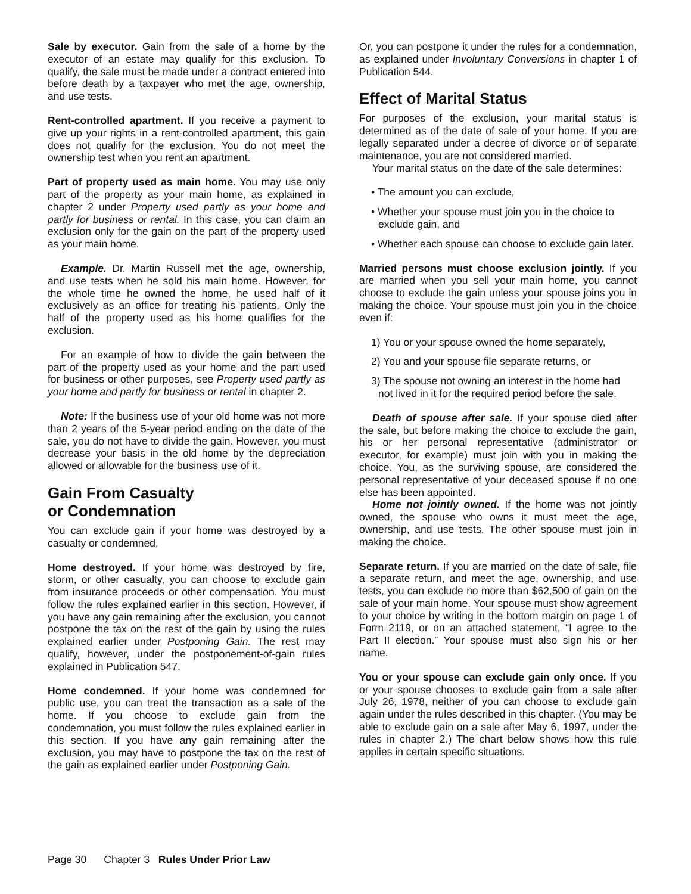Sale by executor. Gain from the sale of a home by the executor of an estate may qualify for this exclusion. To qualify, the sale must be made under a contract entered into before death by a taxpayer who met the age, ownership, and use tests.
Rent-controlled apartment. If you receive a payment to give up your rights in a rent-controlled apartment, this gain does not qualify for the exclusion. You do not meet the ownership test when you rent an apartment.
Part of property used as main home. You may use only part of the property as your main home, as explained in chapter 2 under Property used partly as your home and partly for business or rental. In this case, you can claim an exclusion only for the gain on the part of the property used as your main home.
Example. Dr. Martin Russell met the age, ownership, and use tests when he sold his main home. However, for the whole time he owned the home, he used half of it exclusively as an office for treating his patients. Only the half of the property used as his home qualifies for the exclusion.
For an example of how to divide the gain between the part of the property used as your home and the part used for business or other purposes, see Property used partly as your home and partly for business or rental in chapter 2.
Note: If the business use of your old home was not more than 2 years of the 5-year period ending on the date of the sale, you do not have to divide the gain. However, you must decrease your basis in the old home by the depreciation allowed or allowable for the business use of it.
Gain From Casualty
or Condemnation
You can exclude gain if your home was destroyed by a casualty or condemned.
Home destroyed. If your home was destroyed by fire, storm, or other casualty, you can choose to exclude gain from insurance proceeds or other compensation. You must follow the rules explained earlier in this section. However, if you have any gain remaining after the exclusion, you cannot postpone the tax on the rest of the gain by using the rules explained earlier under Postponing Gain. The rest may qualify, however, under the postponement-of-gain rules explained in Publication 547.
Home condemned. If your home was condemned for public use, you can treat the transaction as a sale of the home. If you choose to exclude gain from the condemnation, you must follow the rules explained earlier in this section. If you have any gain remaining after the exclusion, you may have to postpone the tax on the rest of the gain as explained earlier under Postponing Gain.
Or, you can postpone it under the rules for a condemnation, as explained under Involuntary Conversions in chapter 1 of Publication 544.
Effect of Marital Status
For purposes of the exclusion, your marital status is determined as of the date of sale of your home. If you are legally separated under a decree of divorce or of separate maintenance, you are not considered married.
Your marital status on the date of the sale determines:
• The amount you can exclude,
• Whether your spouse must join you in the choice to exclude gain, and
• Whether each spouse can choose to exclude gain later.
Married persons must choose exclusion jointly. If you are married when you sell your main home, you cannot choose to exclude the gain unless your spouse joins you in making the choice. Your spouse must join you in the choice even if:
1) You or your spouse owned the home separately,
2) You and your spouse file separate returns, or
3) The spouse not owning an interest in the home had not lived in it for the required period before the sale.
Death of spouse after sale. If your spouse died after the sale, but before making the choice to exclude the gain, his or her personal representative (administrator or executor, for example) must join with you in making the choice. You, as the surviving spouse, are considered the personal representative of your deceased spouse if no one else has been appointed.
Home not jointly owned. If the home was not jointly owned, the spouse who owns it must meet the age, ownership, and use tests. The other spouse must join in making the choice.
Separate return. If you are married on the date of sale, file a separate return, and meet the age, ownership, and use tests, you can exclude no more than $62,500 of gain on the sale of your main home. Your spouse must show agreement to your choice by writing in the bottom margin on page 1 of Form 2119, or on an attached statement, “I agree to the Part II election.” Your spouse must also sign his or her name.
You or your spouse can exclude gain only once. If you or your spouse chooses to exclude gain from a sale after July 26, 1978, neither of you can choose to exclude gain again under the rules described in this chapter. (You may be able to exclude gain on a sale after May 6, 1997, under the rules in chapter 2.) The chart below shows how this rule applies in certain specific situations.
Page 30 Chapter 3 Rules Under Prior Law